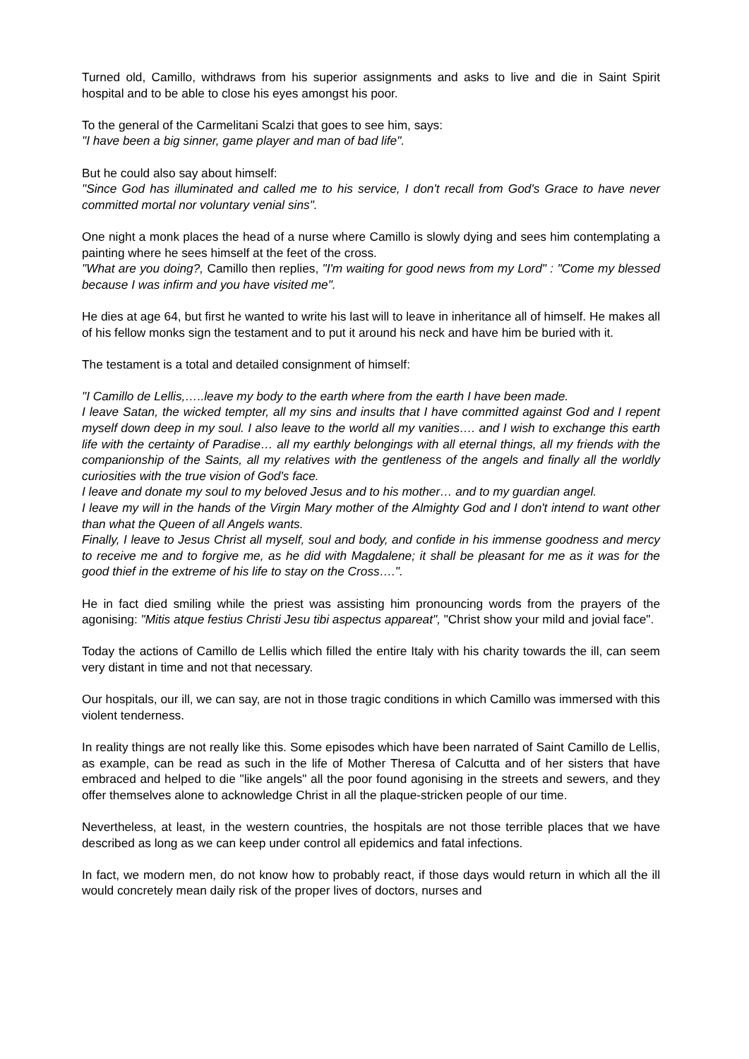Turned old, Camillo, withdraws from his superior assignments and asks to live and die in Saint Spirit hospital and to be able to close his eyes amongst his poor.
To the general of the Carmelitani Scalzi that goes to see him, says:
"I have been a big sinner, game player and man of bad life".
But he could also say about himself:
"Since God has illuminated and called me to his service, I don't recall from God's Grace to have never committed mortal nor voluntary venial sins".
One night a monk places the head of a nurse where Camillo is slowly dying and sees him contemplating a painting where he sees himself at the feet of the cross.
"What are you doing?, Camillo then replies, "I'm waiting for good news from my Lord" : "Come my blessed because I was infirm and you have visited me".
He dies at age 64, but first he wanted to write his last will to leave in inheritance all of himself. He makes all of his fellow monks sign the testament and to put it around his neck and have him be buried with it.
The testament is a total and detailed consignment of himself:
"I Camillo de Lellis,…..leave my body to the earth where from the earth I have been made.
I leave Satan, the wicked tempter, all my sins and insults that I have committed against God and I repent myself down deep in my soul. I also leave to the world all my vanities…. and I wish to exchange this earth life with the certainty of Paradise… all my earthly belongings with all eternal things, all my friends with the companionship of the Saints, all my relatives with the gentleness of the angels and finally all the worldly curiosities with the true vision of God's face.
I leave and donate my soul to my beloved Jesus and to his mother… and to my guardian angel.
I leave my will in the hands of the Virgin Mary mother of the Almighty God and I don't intend to want other than what the Queen of all Angels wants.
Finally, I leave to Jesus Christ all myself, soul and body, and confide in his immense goodness and mercy to receive me and to forgive me, as he did with Magdalene; it shall be pleasant for me as it was for the good thief in the extreme of his life to stay on the Cross….".
He in fact died smiling while the priest was assisting him pronouncing words from the prayers of the agonising: "Mitis atque festius Christi Jesu tibi aspectus appareat", "Christ show your mild and jovial face".
Today the actions of Camillo de Lellis which filled the entire Italy with his charity towards the ill, can seem very distant in time and not that necessary.
Our hospitals, our ill, we can say, are not in those tragic conditions in which Camillo was immersed with this violent tenderness.
In reality things are not really like this. Some episodes which have been narrated of Saint Camillo de Lellis, as example, can be read as such in the life of Mother Theresa of Calcutta and of her sisters that have embraced and helped to die "like angels" all the poor found agonising in the streets and sewers, and they offer themselves alone to acknowledge Christ in all the plaque-stricken people of our time.
Nevertheless, at least, in the western countries, the hospitals are not those terrible places that we have described as long as we can keep under control all epidemics and fatal infections.
In fact, we modern men, do not know how to probably react, if those days would return in which all the ill would concretely mean daily risk of the proper lives of doctors, nurses and